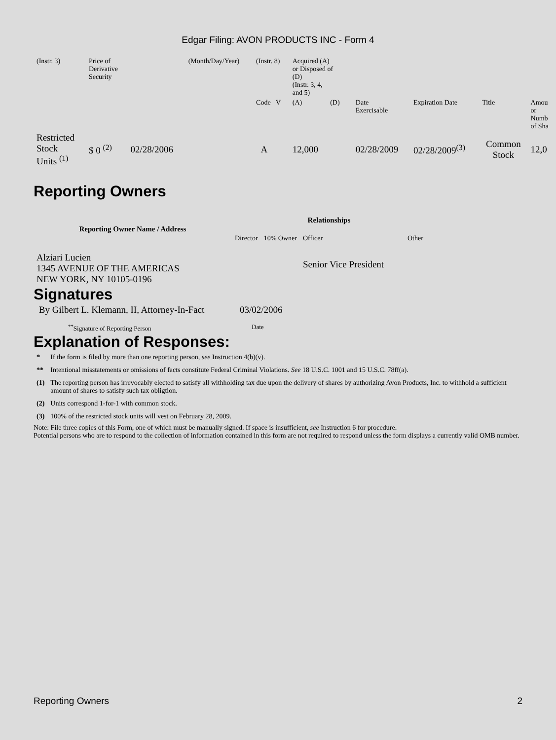Edgar Filing: AVON PRODUCTS INC - Form 4
| (Instr. 3) | Price of Derivative Security | | (Month/Day/Year) | (Instr. 8) | Acquired (A) or Disposed of (D) (Instr. 3, 4, and 5) | | | | | | |
| | | | | Code V | (A) | (D) | | Date Exercisable | Expiration Date | Title | Amou or Numb of Sha |
| Restricted Stock Units <sup>(1)</sup> | $ 0 <sup>(2)</sup> | 02/28/2006 | | A | 12,000 | | | 02/28/2009 | 02/28/2009<sup>(3)</sup> | Common Stock | 12,0 |
Reporting Owners
| Reporting Owner Name / Address | Relationships | | | |
| --- | --- | --- | --- | --- |
| | Director | 10% Owner | Officer | Other |
| Alziari Lucien 1345 AVENUE OF THE AMERICAS NEW YORK, NY 10105-0196 | | | Senior Vice President | |
Signatures
| By Gilbert L. Klemann, II, Attorney-In-Fact | 03/02/2006 |
| <sup>**</sup> Signature of Reporting Person | Date |
Explanation of Responses:
| * | If the form is filed by more than one reporting person, see Instruction 4(b)(v). |
| ** | Intentional misstatements or omissions of facts constitute Federal Criminal Violations. See 18 U.S.C. 1001 and 15 U.S.C. 78ff(a). |
| (1) | The reporting person has irrevocably elected to satisfy all withholding tax due upon the delivery of shares by authorizing Avon Products, Inc. to withhold a sufficient amount of shares to satisfy such tax obligtion. |
| (2) | Units correspond 1-for-1 with common stock. |
| (3) | 100% of the restricted stock units will vest on February 28, 2009. |
Note: File three copies of this Form, one of which must be manually signed. If space is insufficient, see Instruction 6 for procedure.
Potential persons who are to respond to the collection of information contained in this form are not required to respond unless the form displays a currently valid OMB number.
Reporting Owners 2